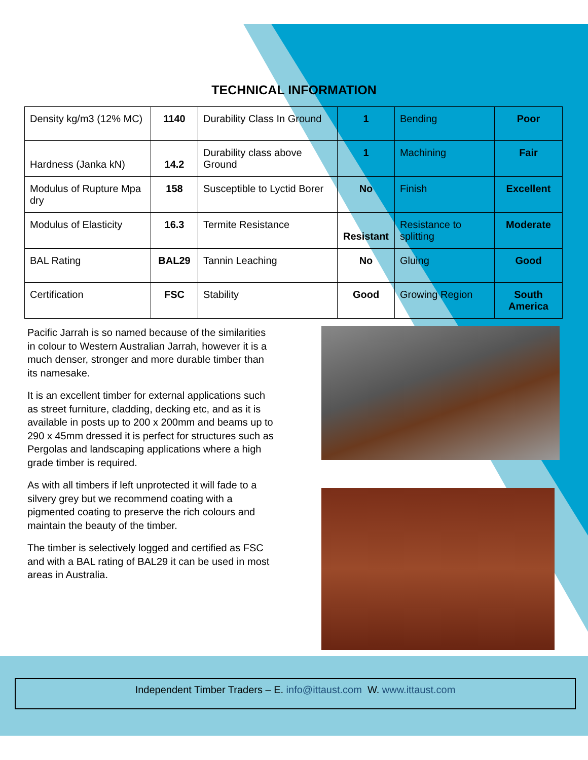TECHNICAL INFORMATION
| Density kg/m3 (12% MC) | 1140 | Durability Class In Ground | 1 | Bending | Poor |
| Hardness (Janka kN) | 14.2 | Durability class above Ground | 1 | Machining | Fair |
| Modulus of Rupture Mpa dry | 158 | Susceptible to Lyctid Borer | No | Finish | Excellent |
| Modulus of Elasticity | 16.3 | Termite Resistance | Resistant | Resistance to splitting | Moderate |
| BAL Rating | BAL29 | Tannin Leaching | No | Gluing | Good |
| Certification | FSC | Stability | Good | Growing Region | South America |
Pacific Jarrah is so named because of the similarities in colour to Western Australian Jarrah, however it is a much denser, stronger and more durable timber than its namesake.
It is an excellent timber for external applications such as street furniture, cladding, decking etc, and as it is available in posts up to 200 x 200mm and beams up to 290 x 45mm dressed it is perfect for structures such as Pergolas and landscaping applications where a high grade timber is required.
As with all timbers if left unprotected it will fade to a silvery grey but we recommend coating with a pigmented coating to preserve the rich colours and maintain the beauty of the timber.
The timber is selectively logged and certified as FSC and with a BAL rating of BAL29 it can be used in most areas in Australia.
Independent Timber Traders – E. info@ittaust.com W. www.ittaust.com